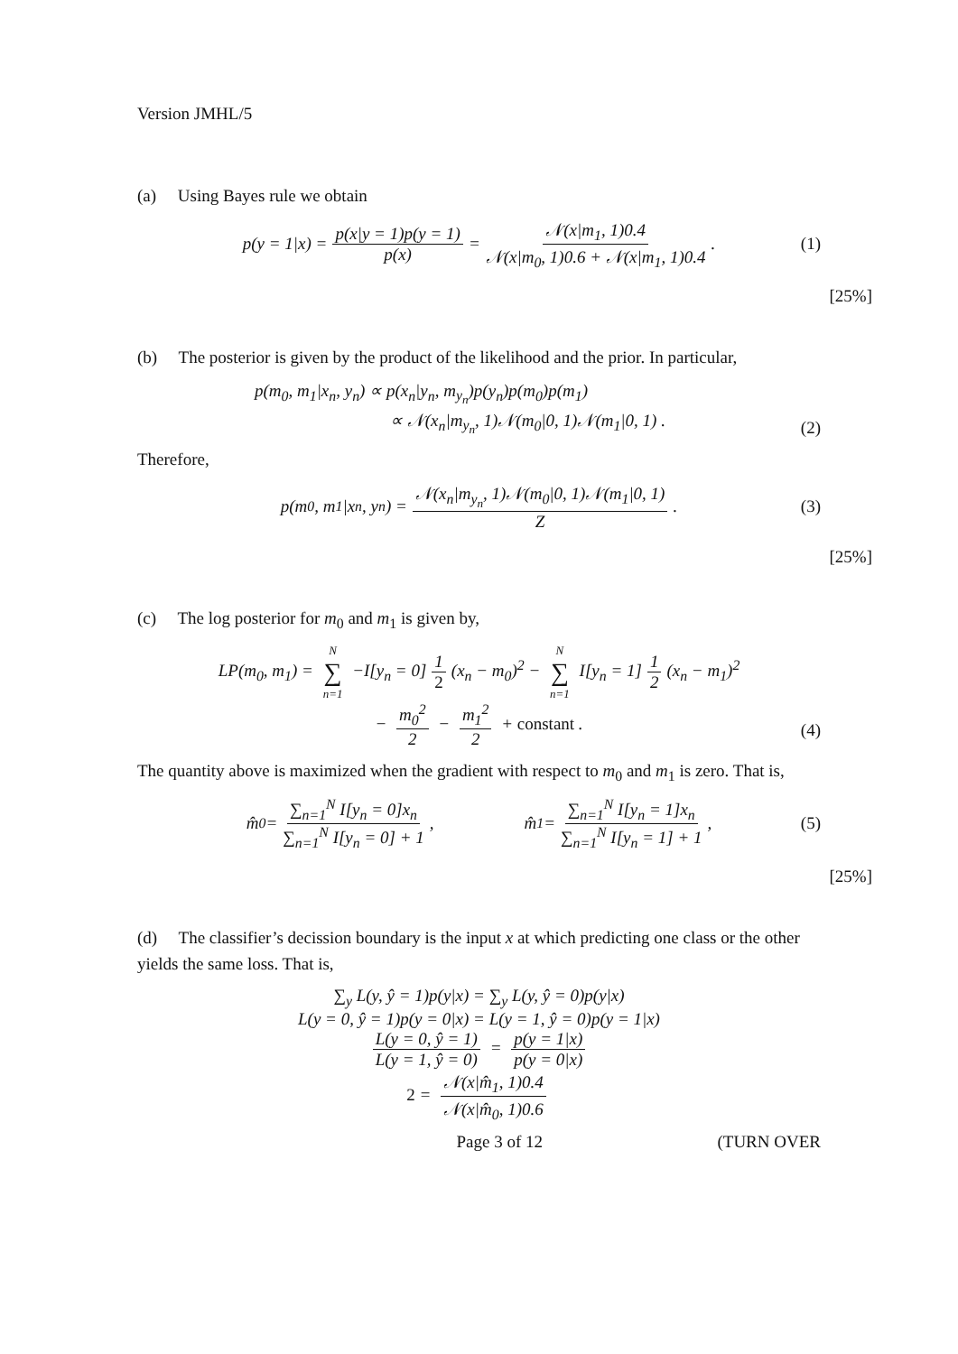Version JMHL/5
(a) Using Bayes rule we obtain
p(y = 1|x) = p(x|y = 1)p(y = 1) p(x) = 𝒩(x|m<sub>1</sub>, 1)0.4 𝒩(x|m<sub>0</sub>, 1)0.6 + 𝒩(x|m<sub>1</sub>, 1)0.4 . (1)
[25%]
(b) The posterior is given by the product of the likelihood and the prior. In particular,
p(m<sub>0</sub>, m<sub>1</sub>|x<sub>n</sub>, y<sub>n</sub>) ∝ p(x<sub>n</sub>|y<sub>n</sub>, m<sub>y<sub>n</sub></sub>)p(y<sub>n</sub>)p(m<sub>0</sub>)p(m<sub>1</sub>)
∝ 𝒩(x<sub>n</sub>|m<sub>y<sub>n</sub></sub>, 1)𝒩(m<sub>0</sub>|0, 1)𝒩(m<sub>1</sub>|0, 1) .
(2)
Therefore,
p(m<sub>0</sub>, m<sub>1</sub>|x<sub>n</sub>, y<sub>n</sub>) = 𝒩(x<sub>n</sub>|m<sub>y<sub>n</sub></sub>, 1)𝒩(m<sub>0</sub>|0, 1)𝒩(m<sub>1</sub>|0, 1) Z . (3)
[25%]
(c) The log posterior for m<sub>0</sub> and m<sub>1</sub> is given by,
LP(m<sub>0</sub>, m<sub>1</sub>) = N ∑ n=1 −I[y<sub>n</sub> = 0] 1 2 (x<sub>n</sub> − m<sub>0</sub>)<sup>2</sup> − N ∑ n=1 I[y<sub>n</sub> = 1] 1 2 (x<sub>n</sub> − m<sub>1</sub>)<sup>2</sup>
− m<sub>0</sub><sup>2</sup> 2 − m<sub>1</sub><sup>2</sup> 2 + constant .
(4)
The quantity above is maximized when the gradient with respect to m<sub>0</sub> and m<sub>1</sub> is zero. That is,
m̂<sub>0</sub> = ∑<sub>n=1</sub><sup>N</sup> I[y<sub>n</sub> = 0]x<sub>n</sub> ∑<sub>n=1</sub><sup>N</sup> I[y<sub>n</sub> = 0] + 1 , m̂<sub>1</sub> = ∑<sub>n=1</sub><sup>N</sup> I[y<sub>n</sub> = 1]x<sub>n</sub> ∑<sub>n=1</sub><sup>N</sup> I[y<sub>n</sub> = 1] + 1 , (5)
[25%]
(d) The classifier’s decission boundary is the input x at which predicting one class or the other yields the same loss. That is,
∑<sub>y</sub> L(y, ŷ = 1)p(y|x) = ∑<sub>y</sub> L(y, ŷ = 0)p(y|x)
L(y = 0, ŷ = 1)p(y = 0|x) = L(y = 1, ŷ = 0)p(y = 1|x)
L(y = 0, ŷ = 1) L(y = 1, ŷ = 0) = p(y = 1|x) p(y = 0|x)
2 = 𝒩(x|m̂<sub>1</sub>, 1)0.4 𝒩(x|m̂<sub>0</sub>, 1)0.6
Page 3 of 12 (TURN OVER